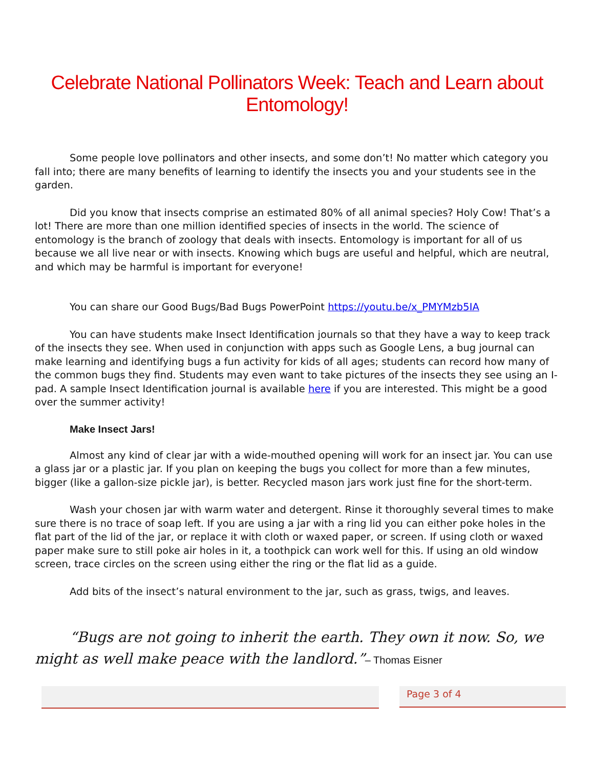Celebrate National Pollinators Week: Teach and Learn about Entomology!
Some people love pollinators and other insects, and some don’t! No matter which category you fall into; there are many benefits of learning to identify the insects you and your students see in the garden.
Did you know that insects comprise an estimated 80% of all animal species? Holy Cow! That’s a lot! There are more than one million identified species of insects in the world. The science of entomology is the branch of zoology that deals with insects. Entomology is important for all of us because we all live near or with insects. Knowing which bugs are useful and helpful, which are neutral, and which may be harmful is important for everyone!
You can share our Good Bugs/Bad Bugs PowerPoint https://youtu.be/x_PMYMzb5IA
You can have students make Insect Identification journals so that they have a way to keep track of the insects they see. When used in conjunction with apps such as Google Lens, a bug journal can make learning and identifying bugs a fun activity for kids of all ages; students can record how many of the common bugs they find. Students may even want to take pictures of the insects they see using an I-pad. A sample Insect Identification journal is available here if you are interested. This might be a good over the summer activity!
Make Insect Jars!
Almost any kind of clear jar with a wide-mouthed opening will work for an insect jar. You can use a glass jar or a plastic jar. If you plan on keeping the bugs you collect for more than a few minutes, bigger (like a gallon-size pickle jar), is better. Recycled mason jars work just fine for the short-term.
Wash your chosen jar with warm water and detergent. Rinse it thoroughly several times to make sure there is no trace of soap left. If you are using a jar with a ring lid you can either poke holes in the flat part of the lid of the jar, or replace it with cloth or waxed paper, or screen. If using cloth or waxed paper make sure to still poke air holes in it, a toothpick can work well for this. If using an old window screen, trace circles on the screen using either the ring or the flat lid as a guide.
Add bits of the insect’s natural environment to the jar, such as grass, twigs, and leaves.
“Bugs are not going to inherit the earth. They own it now. So, we might as well make peace with the landlord.”– Thomas Eisner
Page 3 of 4